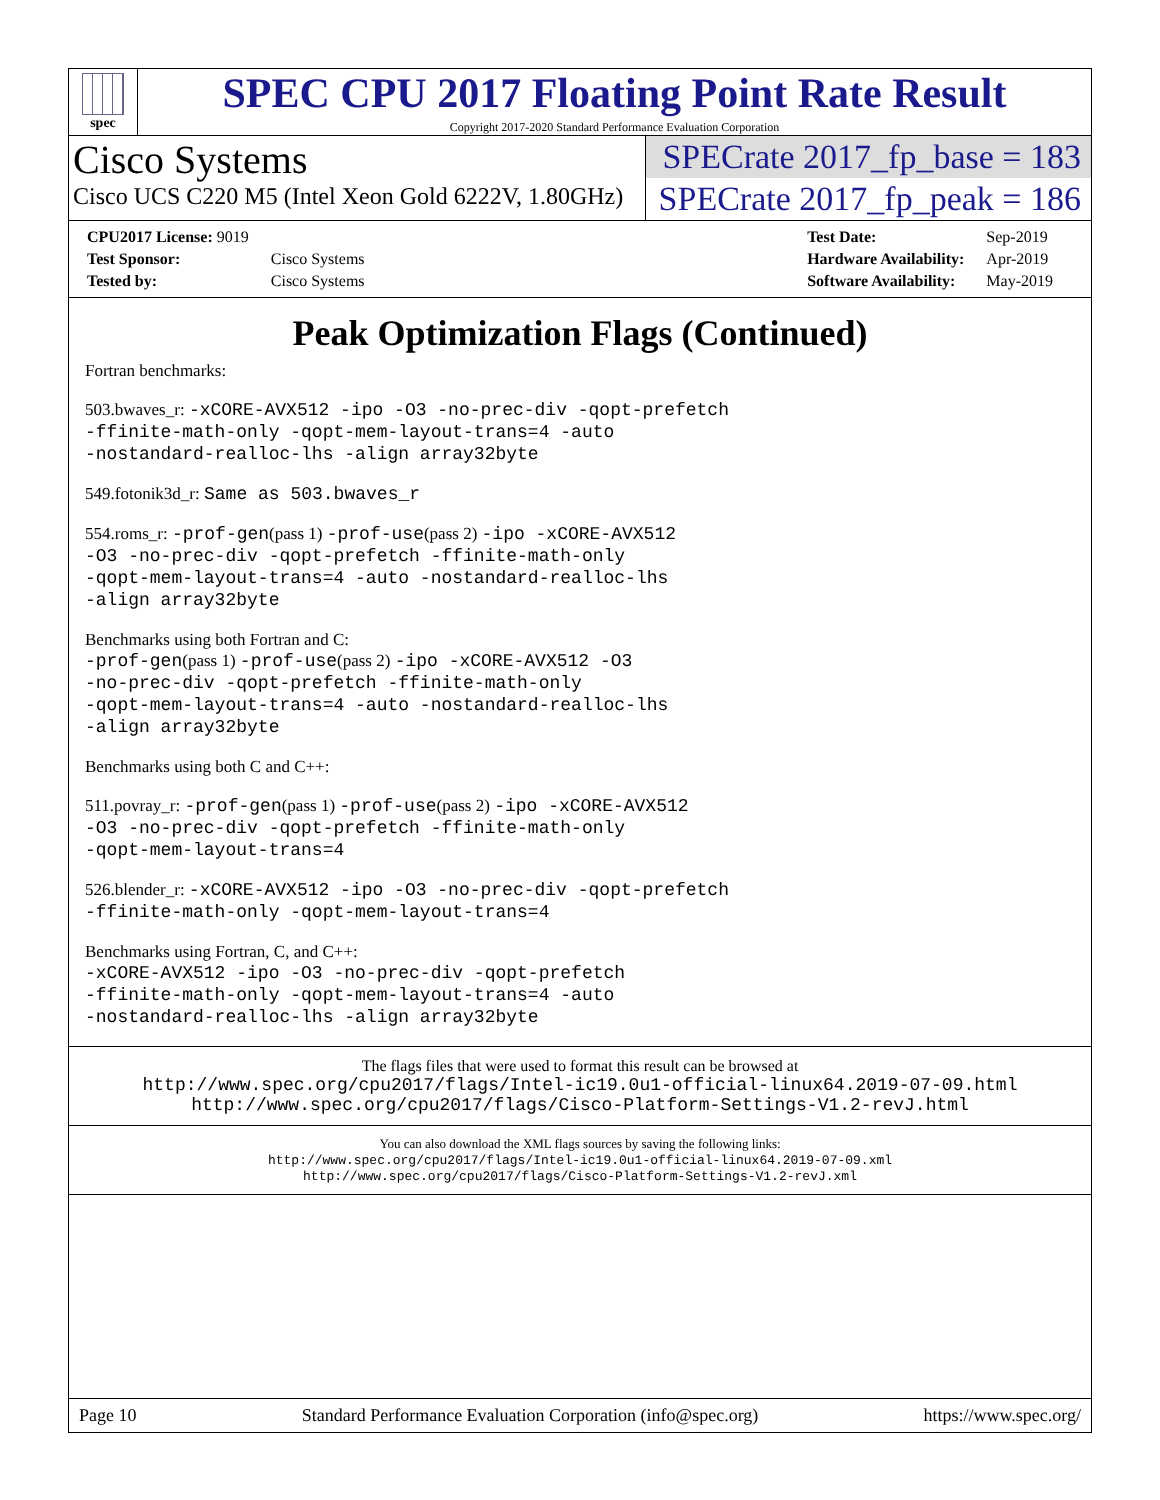spec
SPEC CPU 2017 Floating Point Rate Result
Copyright 2017-2020 Standard Performance Evaluation Corporation
Cisco Systems
Cisco UCS C220 M5 (Intel Xeon Gold 6222V, 1.80GHz)
SPECrate 2017_fp_base = 183
SPECrate 2017_fp_peak = 186
| CPU2017 License: 9019 | |
| Test Sponsor: | Cisco Systems |
| Tested by: | Cisco Systems |
| Test Date: | Sep-2019 |
| Hardware Availability: | Apr-2019 |
| Software Availability: | May-2019 |
Peak Optimization Flags (Continued)
Fortran benchmarks:
503.bwaves_r: -xCORE-AVX512 -ipo -O3 -no-prec-div -qopt-prefetch
-ffinite-math-only -qopt-mem-layout-trans=4 -auto
-nostandard-realloc-lhs -align array32byte
549.fotonik3d_r: Same as 503.bwaves_r
554.roms_r: -prof-gen(pass 1) -prof-use(pass 2) -ipo -xCORE-AVX512
-O3 -no-prec-div -qopt-prefetch -ffinite-math-only
-qopt-mem-layout-trans=4 -auto -nostandard-realloc-lhs
-align array32byte
Benchmarks using both Fortran and C:
-prof-gen(pass 1) -prof-use(pass 2) -ipo -xCORE-AVX512 -O3
-no-prec-div -qopt-prefetch -ffinite-math-only
-qopt-mem-layout-trans=4 -auto -nostandard-realloc-lhs
-align array32byte
Benchmarks using both C and C++:
511.povray_r: -prof-gen(pass 1) -prof-use(pass 2) -ipo -xCORE-AVX512
-O3 -no-prec-div -qopt-prefetch -ffinite-math-only
-qopt-mem-layout-trans=4
526.blender_r: -xCORE-AVX512 -ipo -O3 -no-prec-div -qopt-prefetch
-ffinite-math-only -qopt-mem-layout-trans=4
Benchmarks using Fortran, C, and C++:
-xCORE-AVX512 -ipo -O3 -no-prec-div -qopt-prefetch
-ffinite-math-only -qopt-mem-layout-trans=4 -auto
-nostandard-realloc-lhs -align array32byte
The flags files that were used to format this result can be browsed at
http://www.spec.org/cpu2017/flags/Intel-ic19.0u1-official-linux64.2019-07-09.html
http://www.spec.org/cpu2017/flags/Cisco-Platform-Settings-V1.2-revJ.html
You can also download the XML flags sources by saving the following links:
http://www.spec.org/cpu2017/flags/Intel-ic19.0u1-official-linux64.2019-07-09.xml
http://www.spec.org/cpu2017/flags/Cisco-Platform-Settings-V1.2-revJ.xml
Page 10 Standard Performance Evaluation Corporation (info@spec.org) https://www.spec.org/